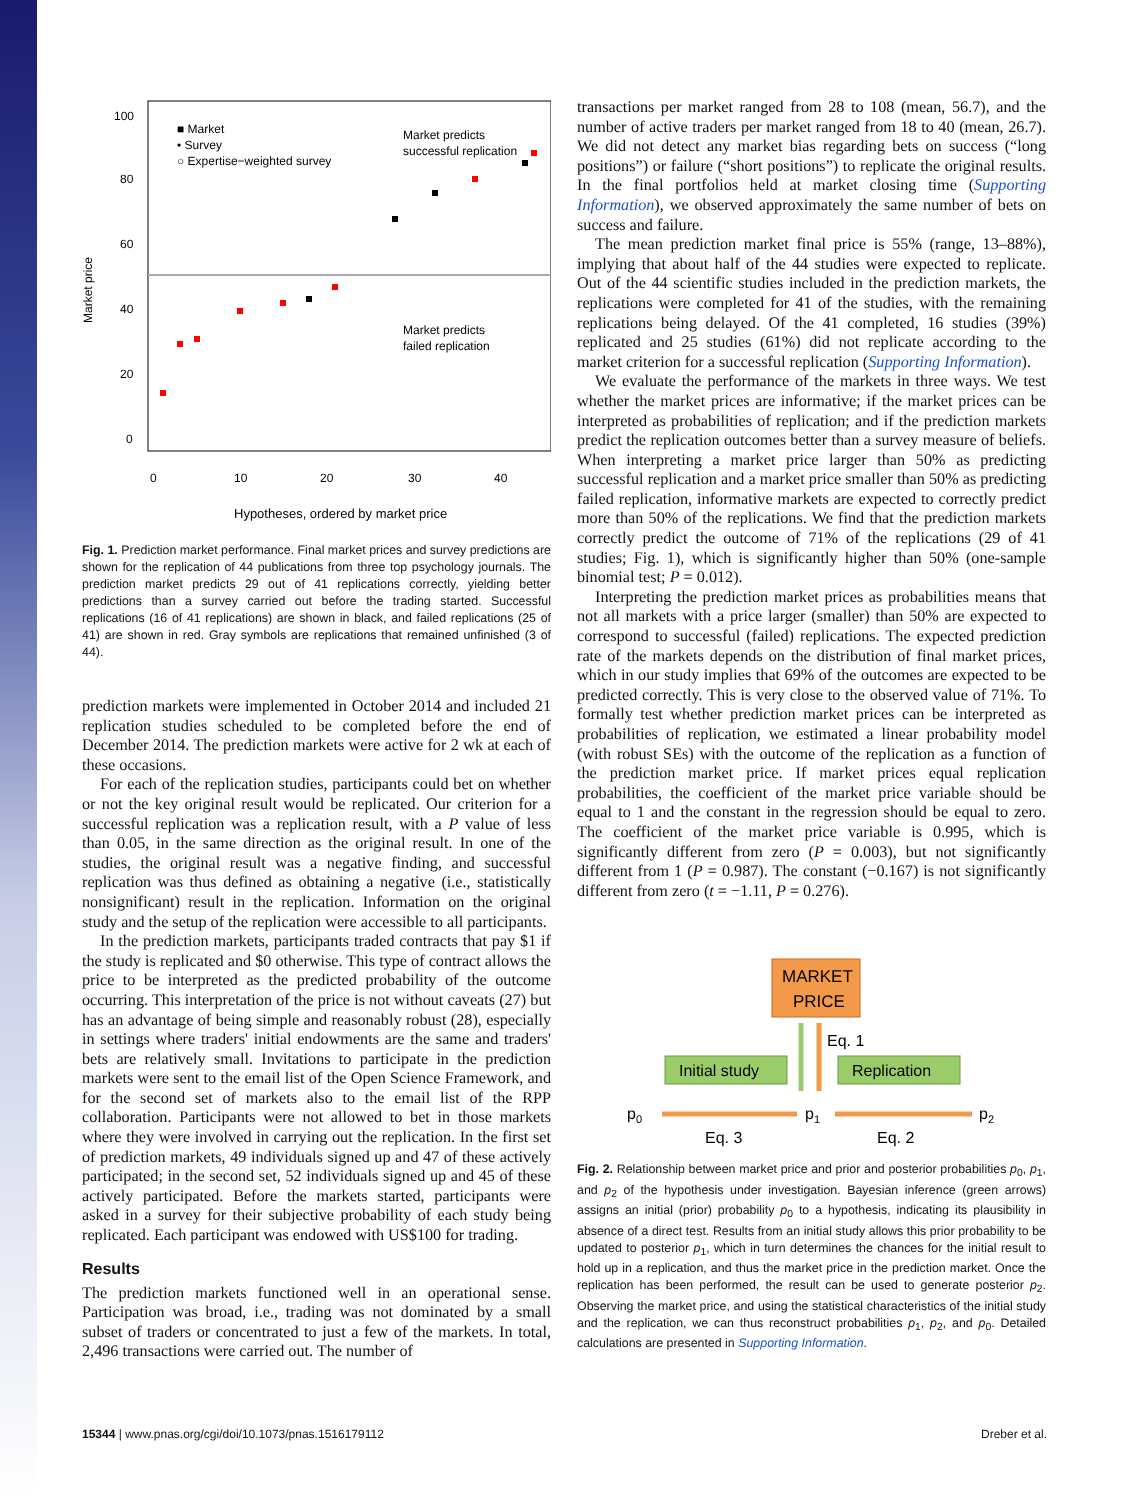■ Market
• Survey
○ Expertise−weighted survey
Market predicts
successful replication
Market predicts
failed replication
Market price
0
10
20
30
40
0
20
40
60
80
100
Hypotheses, ordered by market price
Fig. 1. Prediction market performance. Final market prices and survey predictions are shown for the replication of 44 publications from three top psychology journals. The prediction market predicts 29 out of 41 replications correctly, yielding better predictions than a survey carried out before the trading started. Successful replications (16 of 41 replications) are shown in black, and failed replications (25 of 41) are shown in red. Gray symbols are replications that remained unfinished (3 of 44).
prediction markets were implemented in October 2014 and included 21 replication studies scheduled to be completed before the end of December 2014. The prediction markets were active for 2 wk at each of these occasions.
For each of the replication studies, participants could bet on whether or not the key original result would be replicated. Our criterion for a successful replication was a replication result, with a P value of less than 0.05, in the same direction as the original result. In one of the studies, the original result was a negative finding, and successful replication was thus defined as obtaining a negative (i.e., statistically nonsignificant) result in the replication. Information on the original study and the setup of the replication were accessible to all participants.
In the prediction markets, participants traded contracts that pay $1 if the study is replicated and $0 otherwise. This type of contract allows the price to be interpreted as the predicted probability of the outcome occurring. This interpretation of the price is not without caveats (27) but has an advantage of being simple and reasonably robust (28), especially in settings where traders' initial endowments are the same and traders' bets are relatively small. Invitations to participate in the prediction markets were sent to the email list of the Open Science Framework, and for the second set of markets also to the email list of the RPP collaboration. Participants were not allowed to bet in those markets where they were involved in carrying out the replication. In the first set of prediction markets, 49 individuals signed up and 47 of these actively participated; in the second set, 52 individuals signed up and 45 of these actively participated. Before the markets started, participants were asked in a survey for their subjective probability of each study being replicated. Each participant was endowed with US$100 for trading.
Results
The prediction markets functioned well in an operational sense. Participation was broad, i.e., trading was not dominated by a small subset of traders or concentrated to just a few of the markets. In total, 2,496 transactions were carried out. The number of
transactions per market ranged from 28 to 108 (mean, 56.7), and the number of active traders per market ranged from 18 to 40 (mean, 26.7). We did not detect any market bias regarding bets on success (“long positions”) or failure (“short positions”) to replicate the original results. In the final portfolios held at market closing time (Supporting Information), we observed approximately the same number of bets on success and failure.
The mean prediction market final price is 55% (range, 13–88%), implying that about half of the 44 studies were expected to replicate. Out of the 44 scientific studies included in the prediction markets, the replications were completed for 41 of the studies, with the remaining replications being delayed. Of the 41 completed, 16 studies (39%) replicated and 25 studies (61%) did not replicate according to the market criterion for a successful replication (Supporting Information).
We evaluate the performance of the markets in three ways. We test whether the market prices are informative; if the market prices can be interpreted as probabilities of replication; and if the prediction markets predict the replication outcomes better than a survey measure of beliefs. When interpreting a market price larger than 50% as predicting successful replication and a market price smaller than 50% as predicting failed replication, informative markets are expected to correctly predict more than 50% of the replications. We find that the prediction markets correctly predict the outcome of 71% of the replications (29 of 41 studies; Fig. 1), which is significantly higher than 50% (one-sample binomial test; P = 0.012).
Interpreting the prediction market prices as probabilities means that not all markets with a price larger (smaller) than 50% are expected to correspond to successful (failed) replications. The expected prediction rate of the markets depends on the distribution of final market prices, which in our study implies that 69% of the outcomes are expected to be predicted correctly. This is very close to the observed value of 71%. To formally test whether prediction market prices can be interpreted as probabilities of replication, we estimated a linear probability model (with robust SEs) with the outcome of the replication as a function of the prediction market price. If market prices equal replication probabilities, the coefficient of the market price variable should be equal to 1 and the constant in the regression should be equal to zero. The coefficient of the market price variable is 0.995, which is significantly different from zero (P = 0.003), but not significantly different from 1 (P = 0.987). The constant (−0.167) is not significantly different from zero (t = −1.11, P = 0.276).
MARKET
PRICE
Initial study
Replication
Eq. 1
p0
p1
p2
Eq. 3
Eq. 2
Fig. 2. Relationship between market price and prior and posterior probabilities p<sub>0</sub>, p<sub>1</sub>, and p<sub>2</sub> of the hypothesis under investigation. Bayesian inference (green arrows) assigns an initial (prior) probability p<sub>0</sub> to a hypothesis, indicating its plausibility in absence of a direct test. Results from an initial study allows this prior probability to be updated to posterior p<sub>1</sub>, which in turn determines the chances for the initial result to hold up in a replication, and thus the market price in the prediction market. Once the replication has been performed, the result can be used to generate posterior p<sub>2</sub>. Observing the market price, and using the statistical characteristics of the initial study and the replication, we can thus reconstruct probabilities p<sub>1</sub>, p<sub>2</sub>, and p<sub>0</sub>. Detailed calculations are presented in Supporting Information.
15344 | www.pnas.org/cgi/doi/10.1073/pnas.1516179112 Dreber et al.